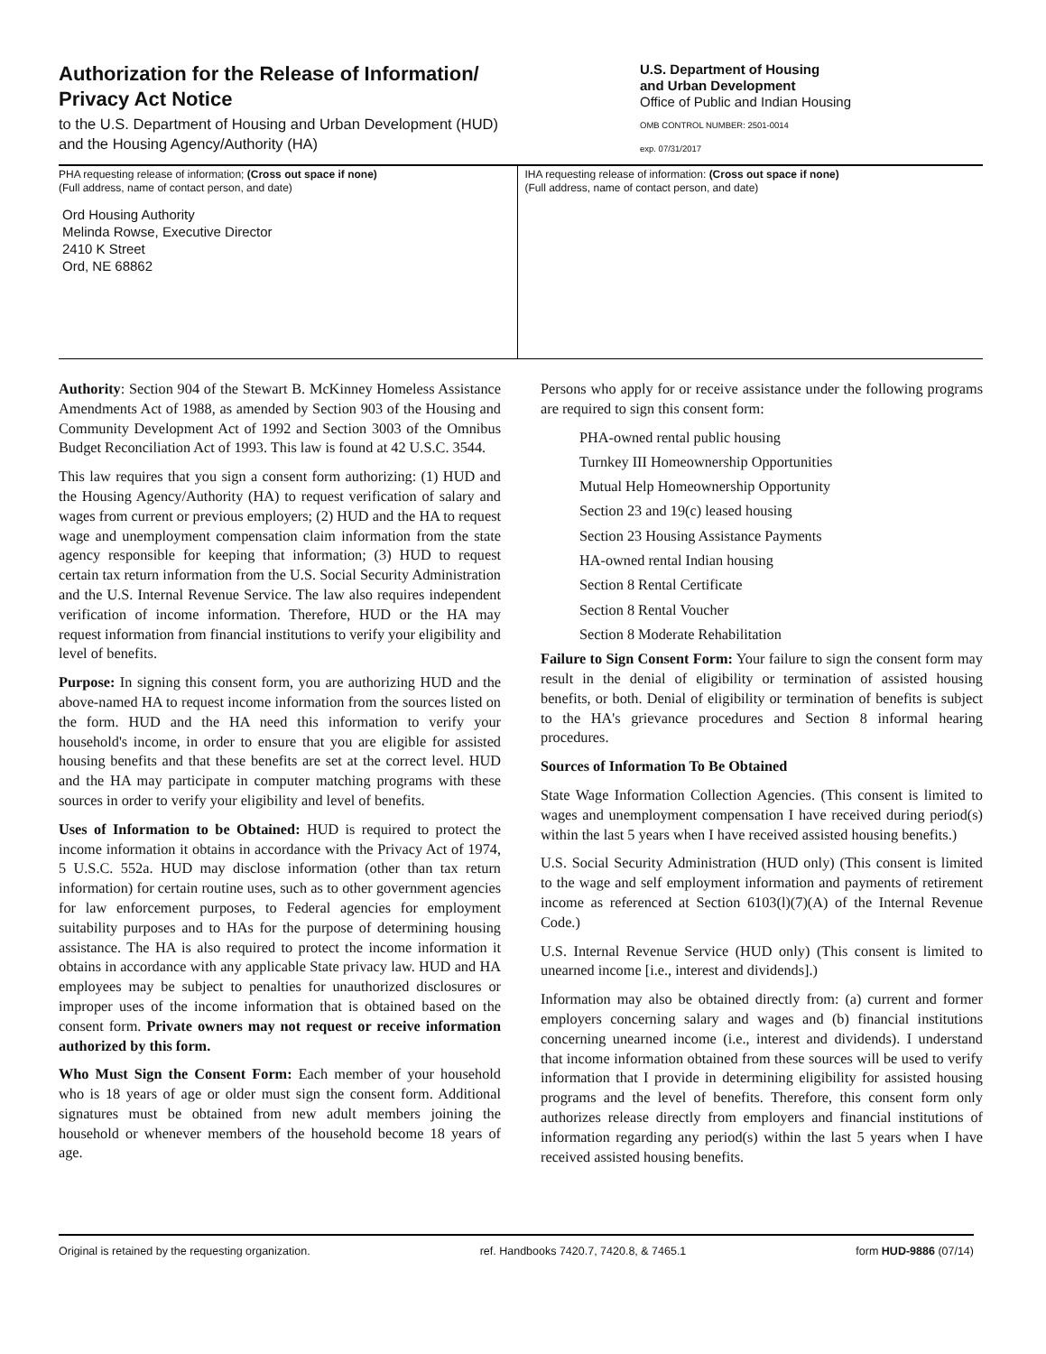Authorization for the Release of Information/
Privacy Act Notice
to the U.S. Department of Housing and Urban Development (HUD)
and the Housing Agency/Authority (HA)
U.S. Department of Housing
and Urban Development
Office of Public and Indian Housing
OMB CONTROL NUMBER: 2501-0014
exp. 07/31/2017
PHA requesting release of information; (Cross out space if none)
(Full address, name of contact person, and date)
Ord Housing Authority
Melinda Rowse, Executive Director
2410 K Street
Ord, NE 68862
IHA requesting release of information: (Cross out space if none)
(Full address, name of contact person, and date)
Authority: Section 904 of the Stewart B. McKinney Homeless Assistance Amendments Act of 1988, as amended by Section 903 of the Housing and Community Development Act of 1992 and Section 3003 of the Omnibus Budget Reconciliation Act of 1993. This law is found at 42 U.S.C. 3544.
This law requires that you sign a consent form authorizing: (1) HUD and the Housing Agency/Authority (HA) to request verification of salary and wages from current or previous employers; (2) HUD and the HA to request wage and unemployment compensation claim information from the state agency responsible for keeping that information; (3) HUD to request certain tax return information from the U.S. Social Security Administration and the U.S. Internal Revenue Service. The law also requires independent verification of income information. Therefore, HUD or the HA may request information from financial institutions to verify your eligibility and level of benefits.
Purpose: In signing this consent form, you are authorizing HUD and the above-named HA to request income information from the sources listed on the form. HUD and the HA need this information to verify your household's income, in order to ensure that you are eligible for assisted housing benefits and that these benefits are set at the correct level. HUD and the HA may participate in computer matching programs with these sources in order to verify your eligibility and level of benefits.
Uses of Information to be Obtained: HUD is required to protect the income information it obtains in accordance with the Privacy Act of 1974, 5 U.S.C. 552a. HUD may disclose information (other than tax return information) for certain routine uses, such as to other government agencies for law enforcement purposes, to Federal agencies for employment suitability purposes and to HAs for the purpose of determining housing assistance. The HA is also required to protect the income information it obtains in accordance with any applicable State privacy law. HUD and HA employees may be subject to penalties for unauthorized disclosures or improper uses of the income information that is obtained based on the consent form. Private owners may not request or receive information authorized by this form.
Who Must Sign the Consent Form: Each member of your household who is 18 years of age or older must sign the consent form. Additional signatures must be obtained from new adult members joining the household or whenever members of the household become 18 years of age.
Persons who apply for or receive assistance under the following programs are required to sign this consent form:
PHA-owned rental public housing
Turnkey III Homeownership Opportunities
Mutual Help Homeownership Opportunity
Section 23 and 19(c) leased housing
Section 23 Housing Assistance Payments
HA-owned rental Indian housing
Section 8 Rental Certificate
Section 8 Rental Voucher
Section 8 Moderate Rehabilitation
Failure to Sign Consent Form: Your failure to sign the consent form may result in the denial of eligibility or termination of assisted housing benefits, or both. Denial of eligibility or termination of benefits is subject to the HA's grievance procedures and Section 8 informal hearing procedures.
Sources of Information To Be Obtained
State Wage Information Collection Agencies. (This consent is limited to wages and unemployment compensation I have received during period(s) within the last 5 years when I have received assisted housing benefits.)
U.S. Social Security Administration (HUD only) (This consent is limited to the wage and self employment information and payments of retirement income as referenced at Section 6103(l)(7)(A) of the Internal Revenue Code.)
U.S. Internal Revenue Service (HUD only) (This consent is limited to unearned income [i.e., interest and dividends].)
Information may also be obtained directly from: (a) current and former employers concerning salary and wages and (b) financial institutions concerning unearned income (i.e., interest and dividends). I understand that income information obtained from these sources will be used to verify information that I provide in determining eligibility for assisted housing programs and the level of benefits. Therefore, this consent form only authorizes release directly from employers and financial institutions of information regarding any period(s) within the last 5 years when I have received assisted housing benefits.
Original is retained by the requesting organization. ref. Handbooks 7420.7, 7420.8, & 7465.1 form HUD-9886 (07/14)